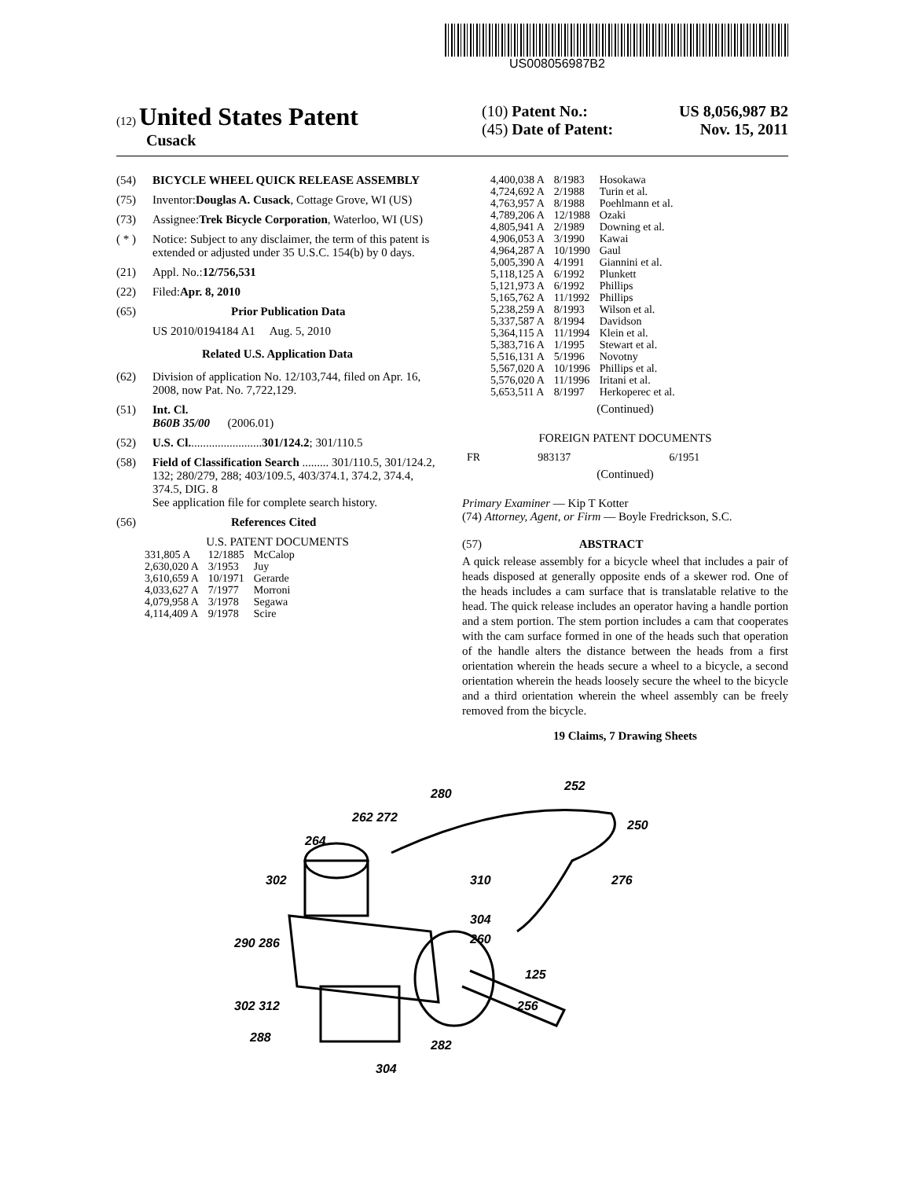US008056987B2
(12) United States Patent
Cusack
(10) Patent No.: US 8,056,987 B2
(45) Date of Patent: Nov. 15, 2011
(54) BICYCLE WHEEL QUICK RELEASE ASSEMBLY
(75) Inventor: Douglas A. Cusack, Cottage Grove, WI (US)
(73) Assignee: Trek Bicycle Corporation, Waterloo, WI (US)
( * ) Notice: Subject to any disclaimer, the term of this patent is extended or adjusted under 35 U.S.C. 154(b) by 0 days.
(21) Appl. No.: 12/756,531
(22) Filed: Apr. 8, 2010
(65) Prior Publication Data
US 2010/0194184 A1 Aug. 5, 2010
Related U.S. Application Data
(62) Division of application No. 12/103,744, filed on Apr. 16, 2008, now Pat. No. 7,722,129.
(51) Int. Cl.
B60B 35/00 (2006.01)
(52) U.S. Cl. ........................ 301/124.2; 301/110.5
(58) Field of Classification Search ......... 301/110.5, 301/124.2, 132; 280/279, 288; 403/109.5, 403/374.1, 374.2, 374.4, 374.5, DIG. 8
See application file for complete search history.
(56) References Cited
U.S. PATENT DOCUMENTS
| 331,805 A | 12/1885 | McCalop |
| 2,630,020 A | 3/1953 | Juy |
| 3,610,659 A | 10/1971 | Gerarde |
| 4,033,627 A | 7/1977 | Morroni |
| 4,079,958 A | 3/1978 | Segawa |
| 4,114,409 A | 9/1978 | Scire |
| 4,400,038 A | 8/1983 | Hosokawa |
| 4,724,692 A | 2/1988 | Turin et al. |
| 4,763,957 A | 8/1988 | Poehlmann et al. |
| 4,789,206 A | 12/1988 | Ozaki |
| 4,805,941 A | 2/1989 | Downing et al. |
| 4,906,053 A | 3/1990 | Kawai |
| 4,964,287 A | 10/1990 | Gaul |
| 5,005,390 A | 4/1991 | Giannini et al. |
| 5,118,125 A | 6/1992 | Plunkett |
| 5,121,973 A | 6/1992 | Phillips |
| 5,165,762 A | 11/1992 | Phillips |
| 5,238,259 A | 8/1993 | Wilson et al. |
| 5,337,587 A | 8/1994 | Davidson |
| 5,364,115 A | 11/1994 | Klein et al. |
| 5,383,716 A | 1/1995 | Stewart et al. |
| 5,516,131 A | 5/1996 | Novotny |
| 5,567,020 A | 10/1996 | Phillips et al. |
| 5,576,020 A | 11/1996 | Iritani et al. |
| 5,653,511 A | 8/1997 | Herkoperec et al. |
(Continued)
FOREIGN PATENT DOCUMENTS
| FR | 983137 | 6/1951 |
(Continued)
Primary Examiner — Kip T Kotter
(74) Attorney, Agent, or Firm — Boyle Fredrickson, S.C.
(57) ABSTRACT
A quick release assembly for a bicycle wheel that includes a pair of heads disposed at generally opposite ends of a skewer rod. One of the heads includes a cam surface that is translatable relative to the head. The quick release includes an operator having a handle portion and a stem portion. The stem portion includes a cam that cooperates with the cam surface formed in one of the heads such that operation of the handle alters the distance between the heads from a first orientation wherein the heads secure a wheel to a bicycle, a second orientation wherein the heads loosely secure the wheel to the bicycle and a third orientation wherein the wheel assembly can be freely removed from the bicycle.
19 Claims, 7 Drawing Sheets
280
252
250
262 272
264
302
310
304
276
260
290 286
125
256
302 312
288
282
304